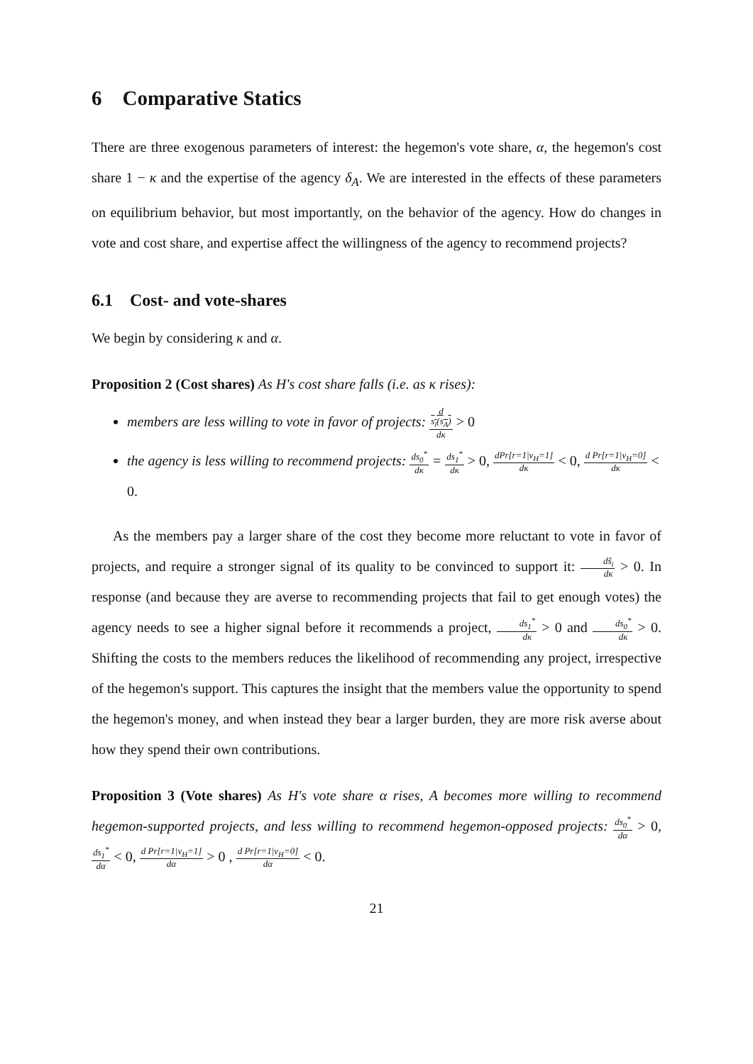6 Comparative Statics
There are three exogenous parameters of interest: the hegemon's vote share, α, the hegemon's cost share 1 − κ and the expertise of the agency δ<sub>A</sub>. We are interested in the effects of these parameters on equilibrium behavior, but most importantly, on the behavior of the agency. How do changes in vote and cost share, and expertise affect the willingness of the agency to recommend projects?
6.1 Cost- and vote-shares
We begin by considering κ and α.
Proposition 2 (Cost shares) As H's cost share falls (i.e. as κ rises):
members are less willing to vote in favor of projects: d
s<sub>i</sub>(s<sub>A</sub>) dκ > 0
the agency is less willing to recommend projects: ds<sub>0</sub><sup>*</sup> dκ = ds<sub>1</sub><sup>*</sup> dκ > 0, dPr[r=1|v<sub>H</sub>=1] dκ < 0, d Pr[r=1|v<sub>H</sub>=0] dκ < 0.
As the members pay a larger share of the cost they become more reluctant to vote in favor of projects, and require a stronger signal of its quality to be convinced to support it: dŝ<sub>i</sub> dκ > 0. In response (and because they are averse to recommending projects that fail to get enough votes) the agency needs to see a higher signal before it recommends a project, ds<sub>1</sub><sup>*</sup> dκ > 0 and ds<sub>0</sub><sup>*</sup> dκ > 0. Shifting the costs to the members reduces the likelihood of recommending any project, irrespective of the hegemon's support. This captures the insight that the members value the opportunity to spend the hegemon's money, and when instead they bear a larger burden, they are more risk averse about how they spend their own contributions.
Proposition 3 (Vote shares) As H's vote share α rises, A becomes more willing to recommend hegemon-supported projects, and less willing to recommend hegemon-opposed projects: ds<sub>0</sub><sup>*</sup> dα > 0, ds<sub>1</sub><sup>*</sup> dα < 0, d Pr[r=1|v<sub>H</sub>=1] dα > 0 , d Pr[r=1|v<sub>H</sub>=0] dα < 0.
21